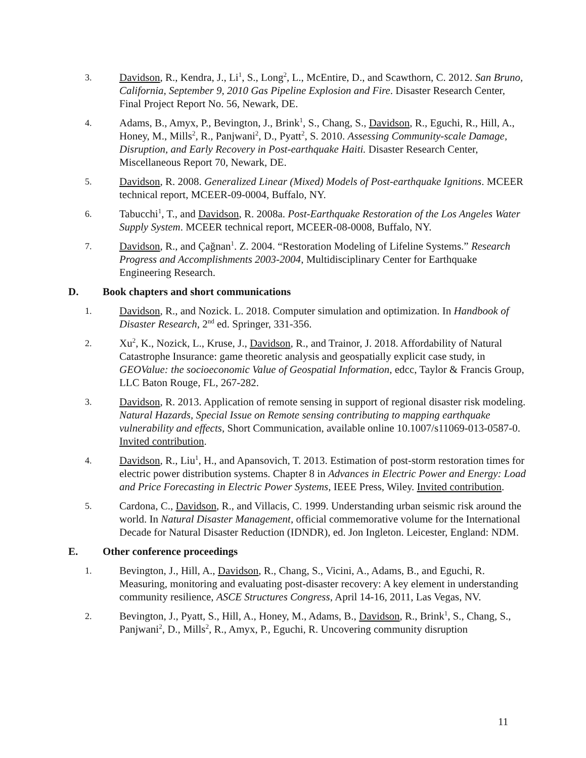3.
Davidson, R., Kendra, J., Li<sup>1</sup>, S., Long<sup>2</sup>, L., McEntire, D., and Scawthorn, C. 2012. San Bruno, California, September 9, 2010 Gas Pipeline Explosion and Fire. Disaster Research Center, Final Project Report No. 56, Newark, DE.
4.
Adams, B., Amyx, P., Bevington, J., Brink<sup>1</sup>, S., Chang, S., Davidson, R., Eguchi, R., Hill, A., Honey, M., Mills<sup>2</sup>, R., Panjwani<sup>2</sup>, D., Pyatt<sup>2</sup>, S. 2010. Assessing Community-scale Damage, Disruption, and Early Recovery in Post-earthquake Haiti. Disaster Research Center, Miscellaneous Report 70, Newark, DE.
5.
Davidson, R. 2008. Generalized Linear (Mixed) Models of Post-earthquake Ignitions. MCEER technical report, MCEER-09-0004, Buffalo, NY.
6.
Tabucchi<sup>1</sup>, T., and Davidson, R. 2008a. Post-Earthquake Restoration of the Los Angeles Water Supply System. MCEER technical report, MCEER-08-0008, Buffalo, NY.
7.
Davidson, R., and Çağnan<sup>1</sup>. Z. 2004. “Restoration Modeling of Lifeline Systems.” Research Progress and Accomplishments 2003-2004, Multidisciplinary Center for Earthquake Engineering Research.
D. Book chapters and short communications
1.
Davidson, R., and Nozick. L. 2018. Computer simulation and optimization. In Handbook of Disaster Research, 2<sup>nd</sup> ed. Springer, 331-356.
2.
Xu<sup>2</sup>, K., Nozick, L., Kruse, J., Davidson, R., and Trainor, J. 2018. Affordability of Natural Catastrophe Insurance: game theoretic analysis and geospatially explicit case study, in GEOValue: the socioeconomic Value of Geospatial Information, edcc, Taylor & Francis Group, LLC Baton Rouge, FL, 267-282.
3.
Davidson, R. 2013. Application of remote sensing in support of regional disaster risk modeling. Natural Hazards, Special Issue on Remote sensing contributing to mapping earthquake vulnerability and effects, Short Communication, available online 10.1007/s11069-013-0587-0. Invited contribution.
4.
Davidson, R., Liu<sup>1</sup>, H., and Apansovich, T. 2013. Estimation of post-storm restoration times for electric power distribution systems. Chapter 8 in Advances in Electric Power and Energy: Load and Price Forecasting in Electric Power Systems, IEEE Press, Wiley. Invited contribution.
5.
Cardona, C., Davidson, R., and Villacis, C. 1999. Understanding urban seismic risk around the world. In Natural Disaster Management, official commemorative volume for the International Decade for Natural Disaster Reduction (IDNDR), ed. Jon Ingleton. Leicester, England: NDM.
E. Other conference proceedings
1.
Bevington, J., Hill, A., Davidson, R., Chang, S., Vicini, A., Adams, B., and Eguchi, R. Measuring, monitoring and evaluating post-disaster recovery: A key element in understanding community resilience, ASCE Structures Congress, April 14-16, 2011, Las Vegas, NV.
2.
Bevington, J., Pyatt, S., Hill, A., Honey, M., Adams, B., Davidson, R., Brink<sup>1</sup>, S., Chang, S., Panjwani<sup>2</sup>, D., Mills<sup>2</sup>, R., Amyx, P., Eguchi, R. Uncovering community disruption
11